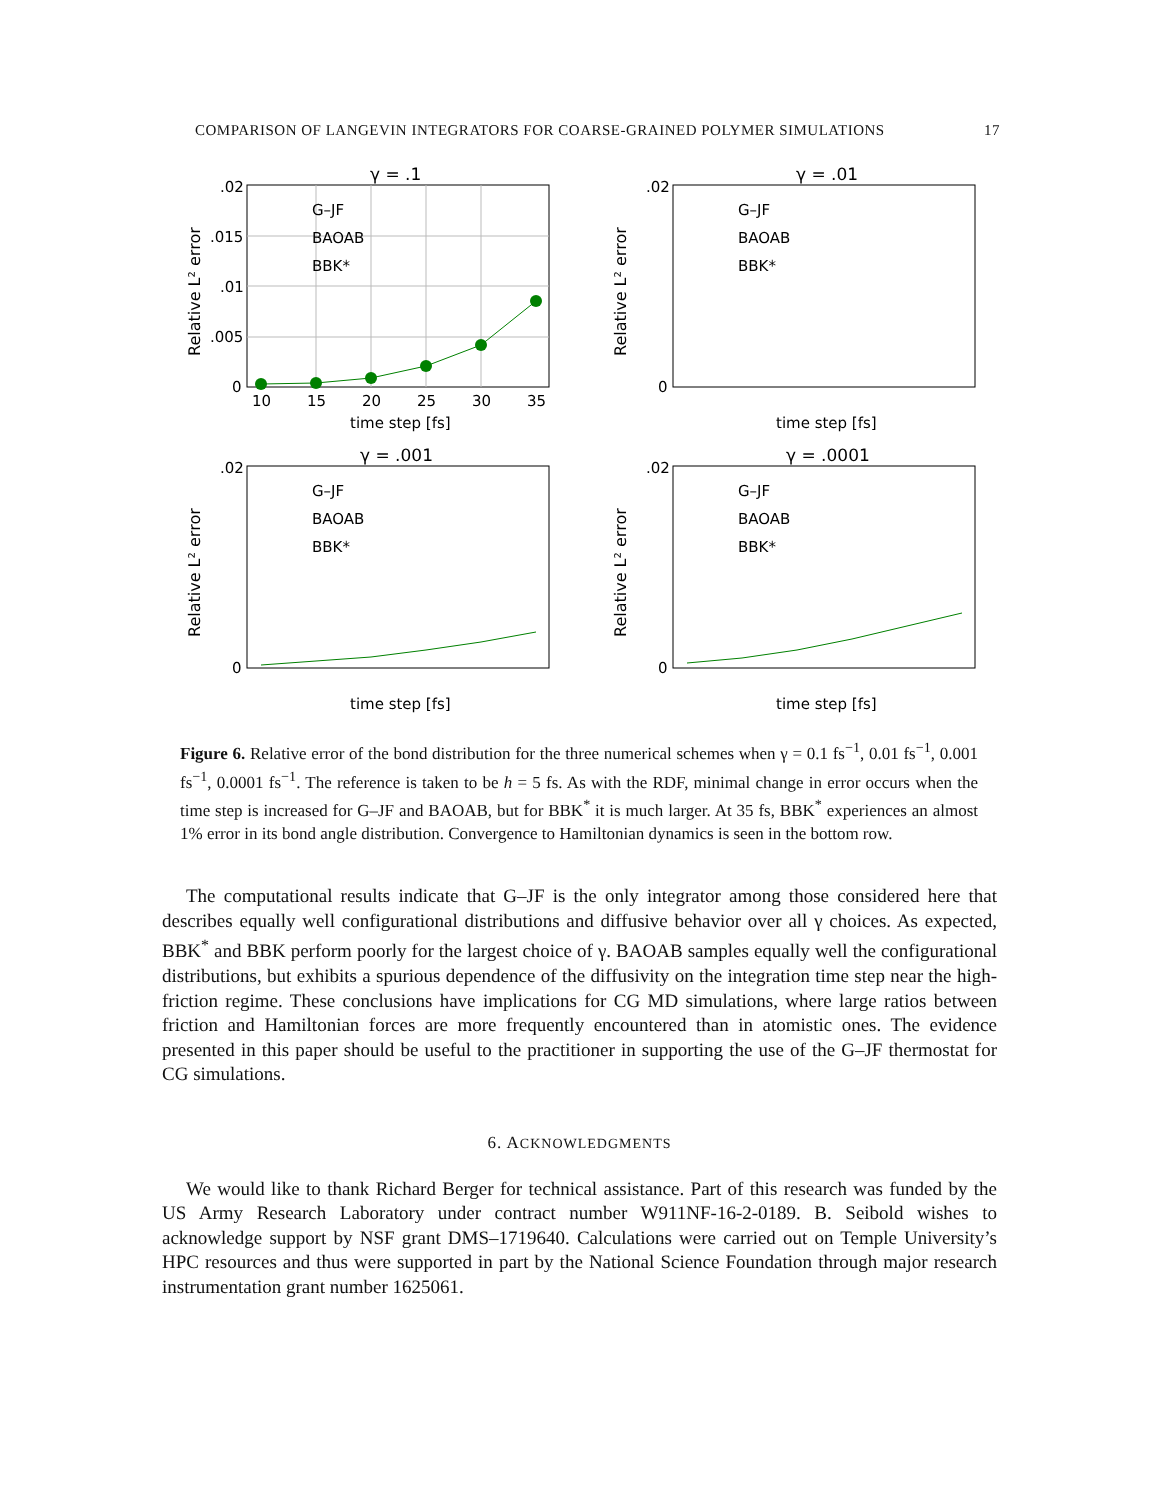COMPARISON OF LANGEVIN INTEGRATORS FOR COARSE-GRAINED POLYMER SIMULATIONS 17
γ = .1
.02
.015
.01
.005
0
10
15
20
25
30
35
time step [fs]
G–JF
BAOAB
BBK*
Relative L² error
γ = .01
.02
0
time step [fs]
G–JF
BAOAB
BBK*
Relative L² error
γ = .001
.02
0
time step [fs]
G–JF
BAOAB
BBK*
Relative L² error
γ = .0001
.02
0
time step [fs]
G–JF
BAOAB
BBK*
Relative L² error
Figure 6. Relative error of the bond distribution for the three numerical schemes when γ = 0.1 fs<sup>−1</sup>, 0.01 fs<sup>−1</sup>, 0.001 fs<sup>−1</sup>, 0.0001 fs<sup>−1</sup>. The reference is taken to be h = 5 fs. As with the RDF, minimal change in error occurs when the time step is increased for G–JF and BAOAB, but for BBK<sup>*</sup> it is much larger. At 35 fs, BBK<sup>*</sup> experiences an almost 1% error in its bond angle distribution. Convergence to Hamiltonian dynamics is seen in the bottom row.
The computational results indicate that G–JF is the only integrator among those considered here that describes equally well configurational distributions and diffusive behavior over all γ choices. As expected, BBK<sup>*</sup> and BBK perform poorly for the largest choice of γ. BAOAB samples equally well the configurational distributions, but exhibits a spurious dependence of the diffusivity on the integration time step near the high-friction regime. These conclusions have implications for CG MD simulations, where large ratios between friction and Hamiltonian forces are more frequently encountered than in atomistic ones. The evidence presented in this paper should be useful to the practitioner in supporting the use of the G–JF thermostat for CG simulations.
6. ACKNOWLEDGMENTS
We would like to thank Richard Berger for technical assistance. Part of this research was funded by the US Army Research Laboratory under contract number W911NF-16-2-0189. B. Seibold wishes to acknowledge support by NSF grant DMS–1719640. Calculations were carried out on Temple University’s HPC resources and thus were supported in part by the National Science Foundation through major research instrumentation grant number 1625061.